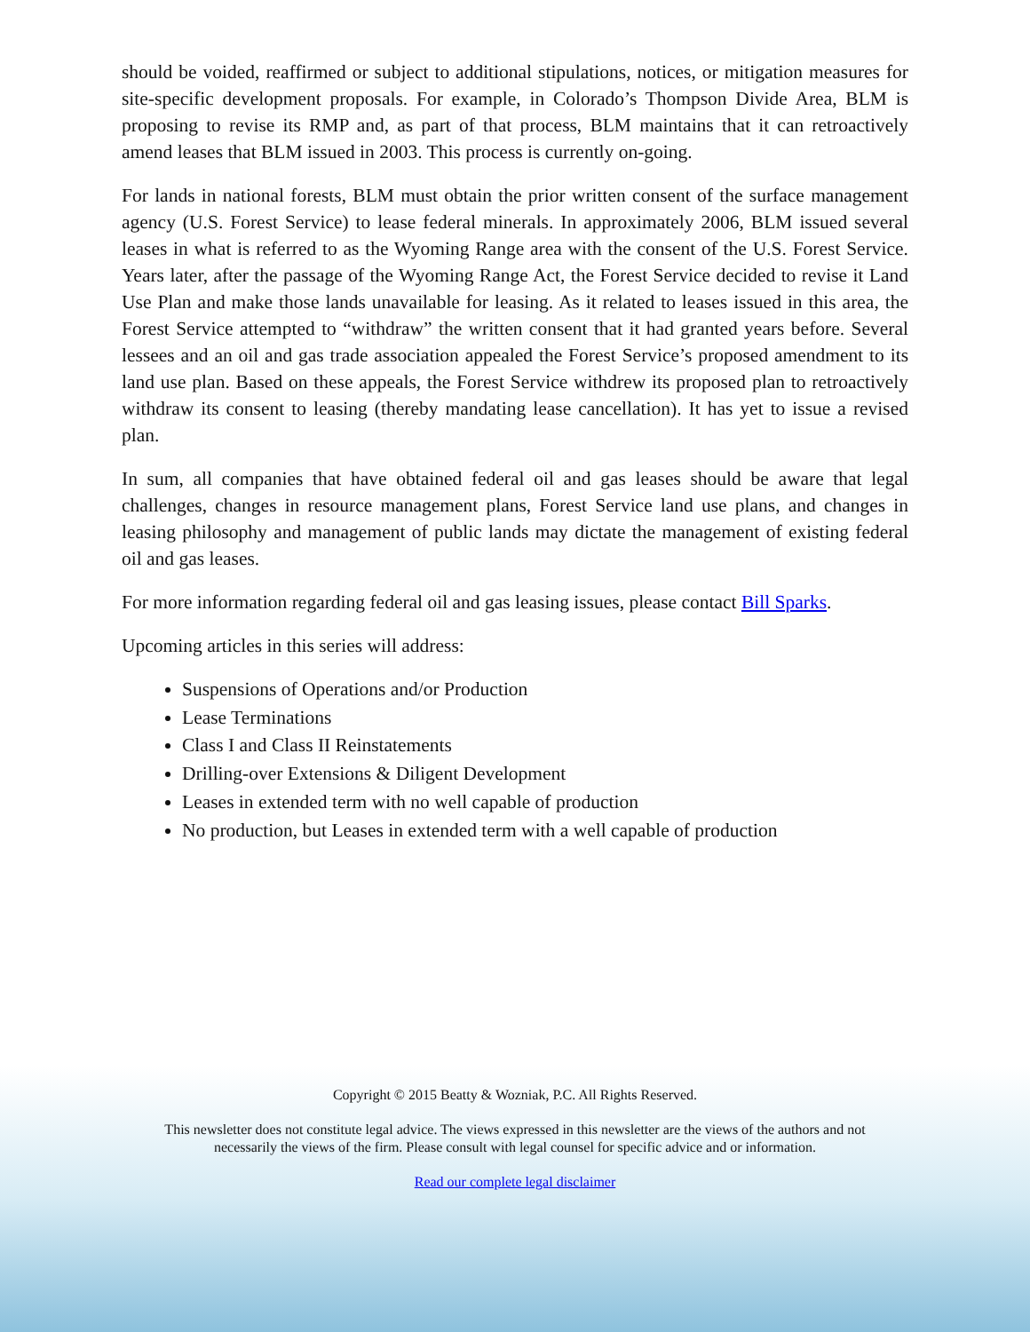should be voided, reaffirmed or subject to additional stipulations, notices, or mitigation measures for site-specific development proposals. For example, in Colorado’s Thompson Divide Area, BLM is proposing to revise its RMP and, as part of that process, BLM maintains that it can retroactively amend leases that BLM issued in 2003. This process is currently on-going.
For lands in national forests, BLM must obtain the prior written consent of the surface management agency (U.S. Forest Service) to lease federal minerals. In approximately 2006, BLM issued several leases in what is referred to as the Wyoming Range area with the consent of the U.S. Forest Service. Years later, after the passage of the Wyoming Range Act, the Forest Service decided to revise it Land Use Plan and make those lands unavailable for leasing. As it related to leases issued in this area, the Forest Service attempted to “withdraw” the written consent that it had granted years before. Several lessees and an oil and gas trade association appealed the Forest Service’s proposed amendment to its land use plan. Based on these appeals, the Forest Service withdrew its proposed plan to retroactively withdraw its consent to leasing (thereby mandating lease cancellation). It has yet to issue a revised plan.
In sum, all companies that have obtained federal oil and gas leases should be aware that legal challenges, changes in resource management plans, Forest Service land use plans, and changes in leasing philosophy and management of public lands may dictate the management of existing federal oil and gas leases.
For more information regarding federal oil and gas leasing issues, please contact Bill Sparks.
Upcoming articles in this series will address:
Suspensions of Operations and/or Production
Lease Terminations
Class I and Class II Reinstatements
Drilling-over Extensions & Diligent Development
Leases in extended term with no well capable of production
No production, but Leases in extended term with a well capable of production
Copyright © 2015 Beatty & Wozniak, P.C. All Rights Reserved.
This newsletter does not constitute legal advice. The views expressed in this newsletter are the views of the authors and not
necessarily the views of the firm. Please consult with legal counsel for specific advice and or information.
Read our complete legal disclaimer